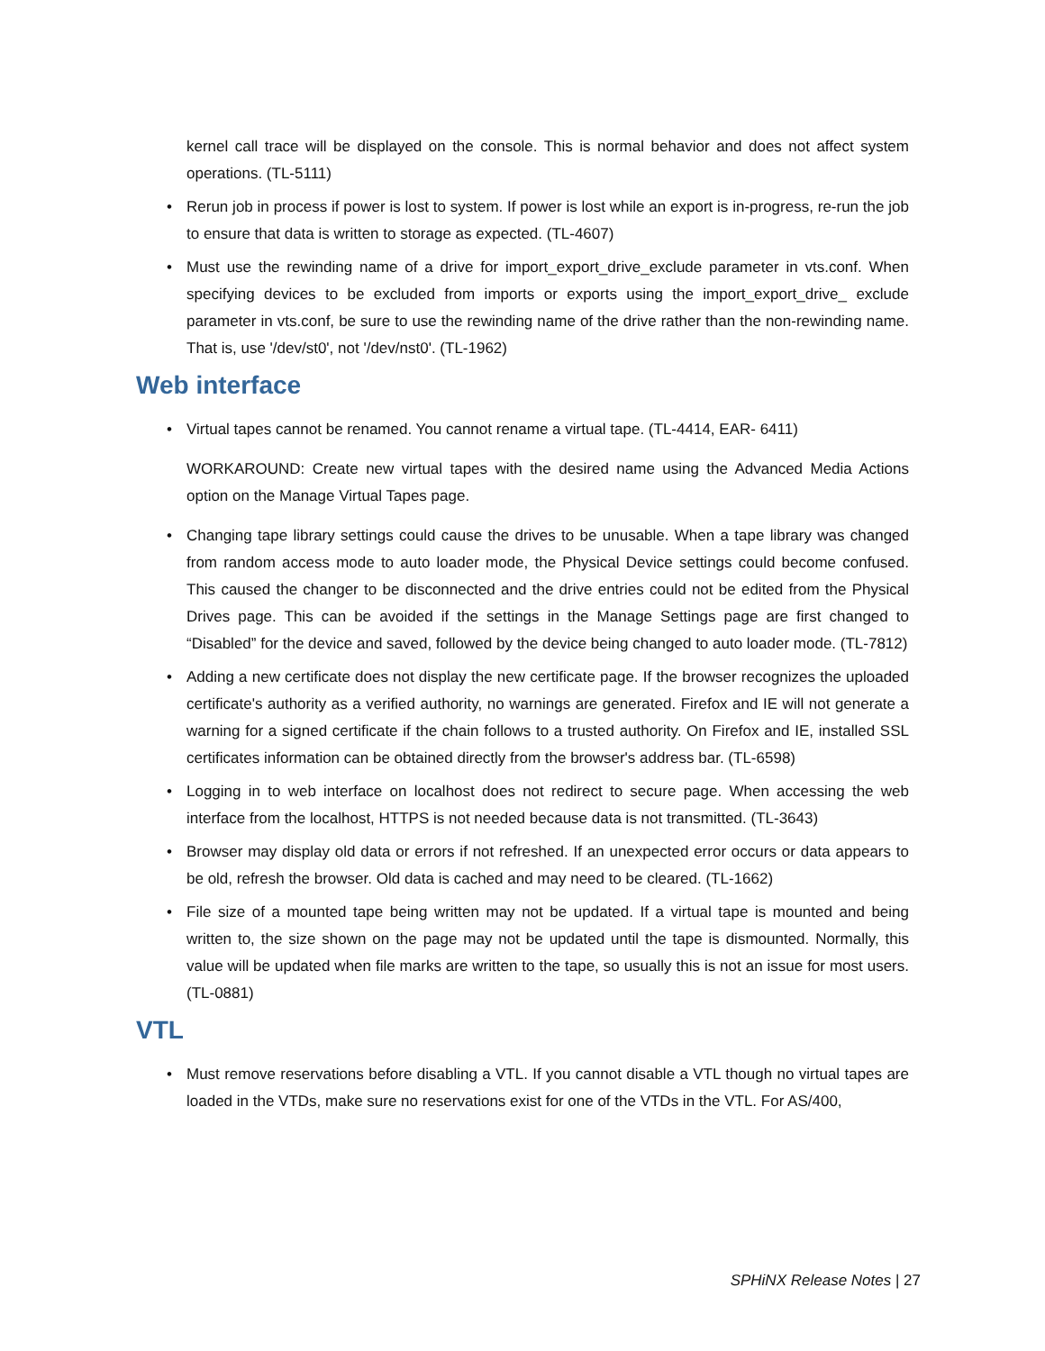kernel call trace will be displayed on the console. This is normal behavior and does not affect system operations. (TL-5111)
• Rerun job in process if power is lost to system. If power is lost while an export is in-progress, re-run the job to ensure that data is written to storage as expected. (TL-4607)
• Must use the rewinding name of a drive for import_export_drive_exclude parameter in vts.conf. When specifying devices to be excluded from imports or exports using the import_export_drive_ exclude parameter in vts.conf, be sure to use the rewinding name of the drive rather than the non-rewinding name. That is, use '/dev/st0', not '/dev/nst0'. (TL-1962)
Web interface
• Virtual tapes cannot be renamed. You cannot rename a virtual tape. (TL-4414, EAR- 6411)
WORKAROUND: Create new virtual tapes with the desired name using the Advanced Media Actions option on the Manage Virtual Tapes page.
• Changing tape library settings could cause the drives to be unusable. When a tape library was changed from random access mode to auto loader mode, the Physical Device settings could become confused. This caused the changer to be disconnected and the drive entries could not be edited from the Physical Drives page. This can be avoided if the settings in the Manage Settings page are first changed to “Disabled” for the device and saved, followed by the device being changed to auto loader mode. (TL-7812)
• Adding a new certificate does not display the new certificate page. If the browser recognizes the uploaded certificate's authority as a verified authority, no warnings are generated. Firefox and IE will not generate a warning for a signed certificate if the chain follows to a trusted authority. On Firefox and IE, installed SSL certificates information can be obtained directly from the browser's address bar. (TL-6598)
• Logging in to web interface on localhost does not redirect to secure page. When accessing the web interface from the localhost, HTTPS is not needed because data is not transmitted. (TL-3643)
• Browser may display old data or errors if not refreshed. If an unexpected error occurs or data appears to be old, refresh the browser. Old data is cached and may need to be cleared. (TL-1662)
• File size of a mounted tape being written may not be updated. If a virtual tape is mounted and being written to, the size shown on the page may not be updated until the tape is dismounted. Normally, this value will be updated when file marks are written to the tape, so usually this is not an issue for most users. (TL-0881)
VTL
• Must remove reservations before disabling a VTL. If you cannot disable a VTL though no virtual tapes are loaded in the VTDs, make sure no reservations exist for one of the VTDs in the VTL. For AS/400,
SPHiNX Release Notes | 27